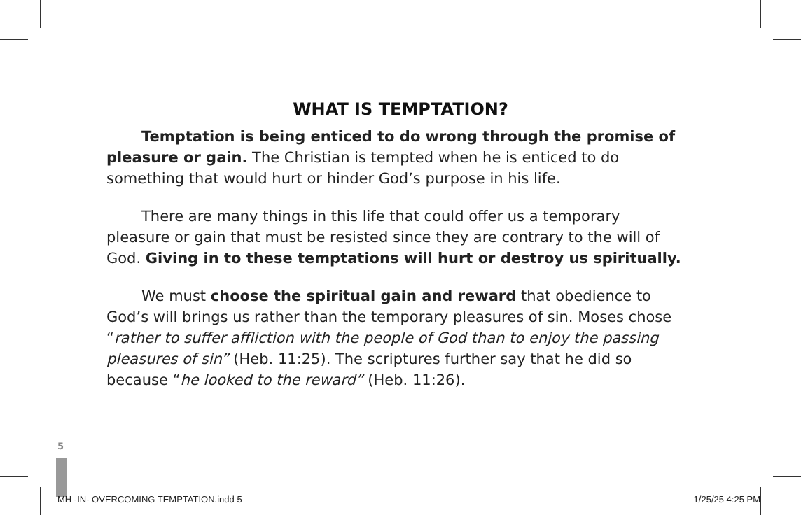WHAT IS TEMPTATION?
Temptation is being enticed to do wrong through the promise of pleasure or gain. The Christian is tempted when he is enticed to do something that would hurt or hinder God’s purpose in his life.
There are many things in this life that could offer us a temporary pleasure or gain that must be resisted since they are contrary to the will of God. Giving in to these temptations will hurt or destroy us spiritually.
We must choose the spiritual gain and reward that obedience to God’s will brings us rather than the temporary pleasures of sin. Moses chose “rather to suffer affliction with the people of God than to enjoy the passing pleasures of sin” (Heb. 11:25). The scriptures further say that he did so because “he looked to the reward” (Heb. 11:26).
5
MH -IN- OVERCOMING TEMPTATION.indd 5 1/25/25 4:25 PM